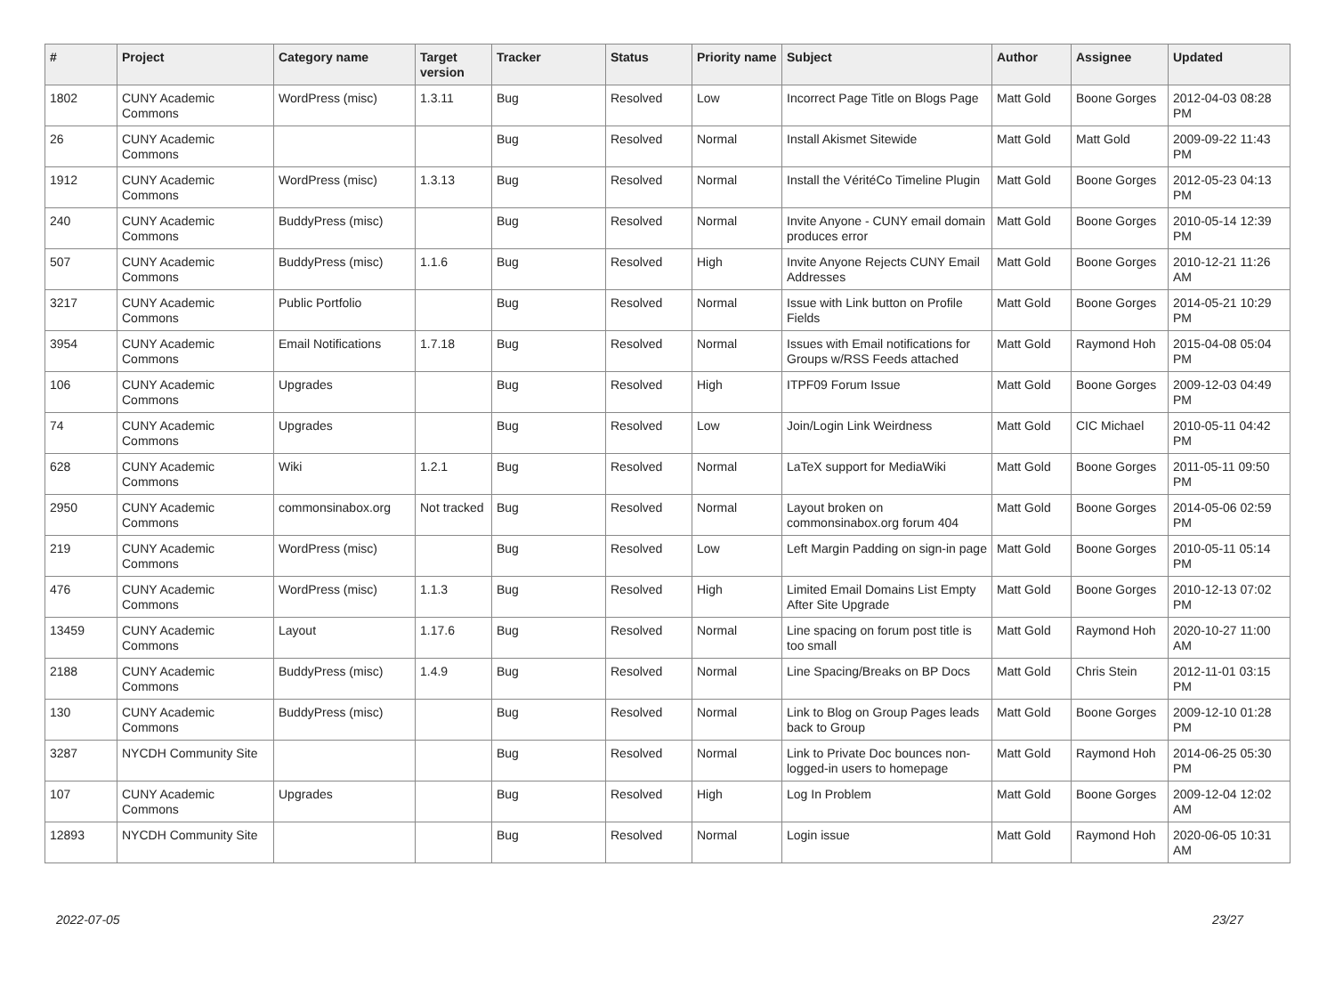| # | Project | Category name | Target version | Tracker | Status | Priority name | Subject | Author | Assignee | Updated |
| --- | --- | --- | --- | --- | --- | --- | --- | --- | --- | --- |
| 1802 | CUNY Academic Commons | WordPress (misc) | 1.3.11 | Bug | Resolved | Low | Incorrect Page Title on Blogs Page | Matt Gold | Boone Gorges | 2012-04-03 08:28 PM |
| 26 | CUNY Academic Commons | | | Bug | Resolved | Normal | Install Akismet Sitewide | Matt Gold | Matt Gold | 2009-09-22 11:43 PM |
| 1912 | CUNY Academic Commons | WordPress (misc) | 1.3.13 | Bug | Resolved | Normal | Install the VéritéCo Timeline Plugin | Matt Gold | Boone Gorges | 2012-05-23 04:13 PM |
| 240 | CUNY Academic Commons | BuddyPress (misc) | | Bug | Resolved | Normal | Invite Anyone - CUNY email domain produces error | Matt Gold | Boone Gorges | 2010-05-14 12:39 PM |
| 507 | CUNY Academic Commons | BuddyPress (misc) | 1.1.6 | Bug | Resolved | High | Invite Anyone Rejects CUNY Email Addresses | Matt Gold | Boone Gorges | 2010-12-21 11:26 AM |
| 3217 | CUNY Academic Commons | Public Portfolio | | Bug | Resolved | Normal | Issue with Link button on Profile Fields | Matt Gold | Boone Gorges | 2014-05-21 10:29 PM |
| 3954 | CUNY Academic Commons | Email Notifications | 1.7.18 | Bug | Resolved | Normal | Issues with Email notifications for Groups w/RSS Feeds attached | Matt Gold | Raymond Hoh | 2015-04-08 05:04 PM |
| 106 | CUNY Academic Commons | Upgrades | | Bug | Resolved | High | ITPF09 Forum Issue | Matt Gold | Boone Gorges | 2009-12-03 04:49 PM |
| 74 | CUNY Academic Commons | Upgrades | | Bug | Resolved | Low | Join/Login Link Weirdness | Matt Gold | CIC Michael | 2010-05-11 04:42 PM |
| 628 | CUNY Academic Commons | Wiki | 1.2.1 | Bug | Resolved | Normal | LaTeX support for MediaWiki | Matt Gold | Boone Gorges | 2011-05-11 09:50 PM |
| 2950 | CUNY Academic Commons | commonsinabox.org | Not tracked | Bug | Resolved | Normal | Layout broken on commonsinabox.org forum 404 | Matt Gold | Boone Gorges | 2014-05-06 02:59 PM |
| 219 | CUNY Academic Commons | WordPress (misc) | | Bug | Resolved | Low | Left Margin Padding on sign-in page | Matt Gold | Boone Gorges | 2010-05-11 05:14 PM |
| 476 | CUNY Academic Commons | WordPress (misc) | 1.1.3 | Bug | Resolved | High | Limited Email Domains List Empty After Site Upgrade | Matt Gold | Boone Gorges | 2010-12-13 07:02 PM |
| 13459 | CUNY Academic Commons | Layout | 1.17.6 | Bug | Resolved | Normal | Line spacing on forum post title is too small | Matt Gold | Raymond Hoh | 2020-10-27 11:00 AM |
| 2188 | CUNY Academic Commons | BuddyPress (misc) | 1.4.9 | Bug | Resolved | Normal | Line Spacing/Breaks on BP Docs | Matt Gold | Chris Stein | 2012-11-01 03:15 PM |
| 130 | CUNY Academic Commons | BuddyPress (misc) | | Bug | Resolved | Normal | Link to Blog on Group Pages leads back to Group | Matt Gold | Boone Gorges | 2009-12-10 01:28 PM |
| 3287 | NYCDH Community Site | | | Bug | Resolved | Normal | Link to Private Doc bounces non-logged-in users to homepage | Matt Gold | Raymond Hoh | 2014-06-25 05:30 PM |
| 107 | CUNY Academic Commons | Upgrades | | Bug | Resolved | High | Log In Problem | Matt Gold | Boone Gorges | 2009-12-04 12:02 AM |
| 12893 | NYCDH Community Site | | | Bug | Resolved | Normal | Login issue | Matt Gold | Raymond Hoh | 2020-06-05 10:31 AM |
2022-07-05 23/27